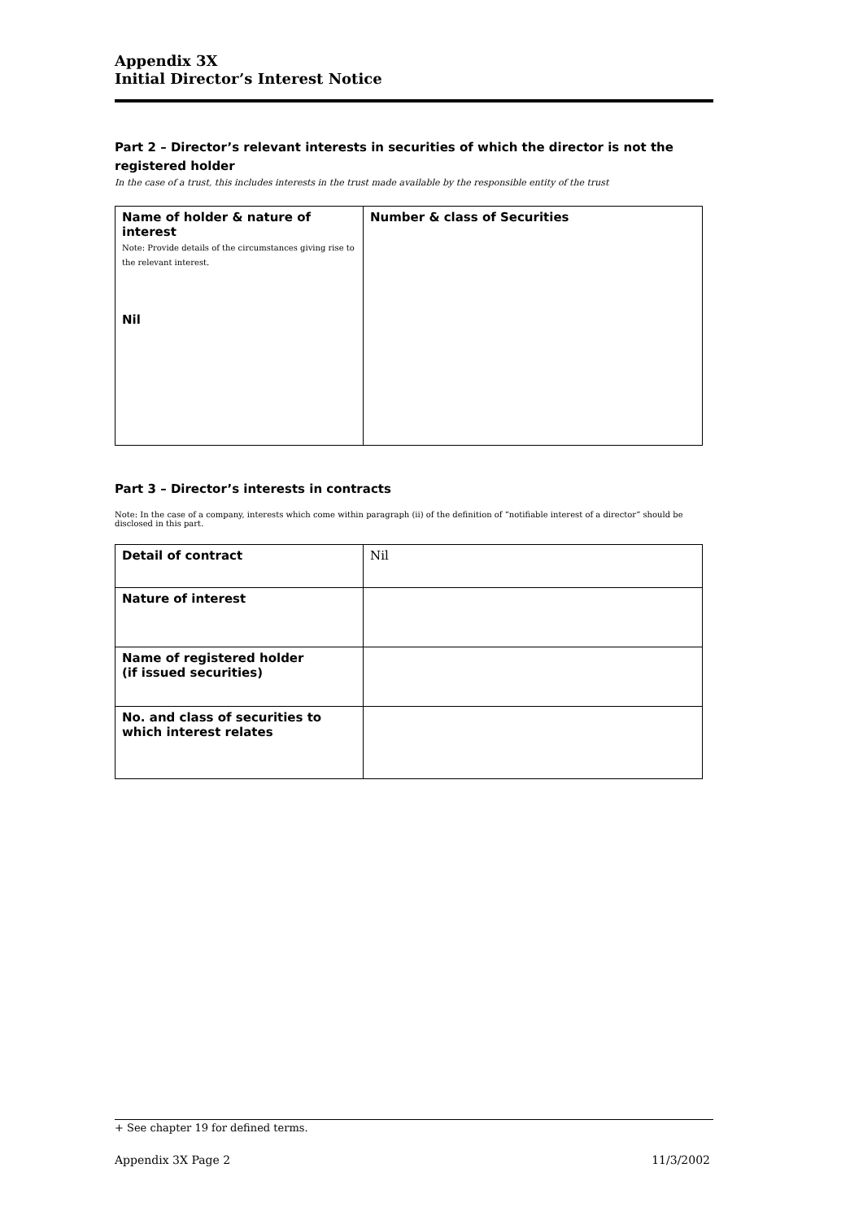Appendix 3X
Initial Director’s Interest Notice
Part 2 – Director’s relevant interests in securities of which the director is not the registered holder
In the case of a trust, this includes interests in the trust made available by the responsible entity of the trust
| Name of holder & nature of interest Note: Provide details of the circumstances giving rise to the relevant interest. Nil | Number & class of Securities |
Part 3 – Director’s interests in contracts
Note: In the case of a company, interests which come within paragraph (ii) of the definition of “notifiable interest of a director” should be disclosed in this part.
| Detail of contract | Nil |
| Nature of interest | |
| Name of registered holder (if issued securities) | |
| No. and class of securities to which interest relates | |
+ See chapter 19 for defined terms.
Appendix 3X Page 2 11/3/2002